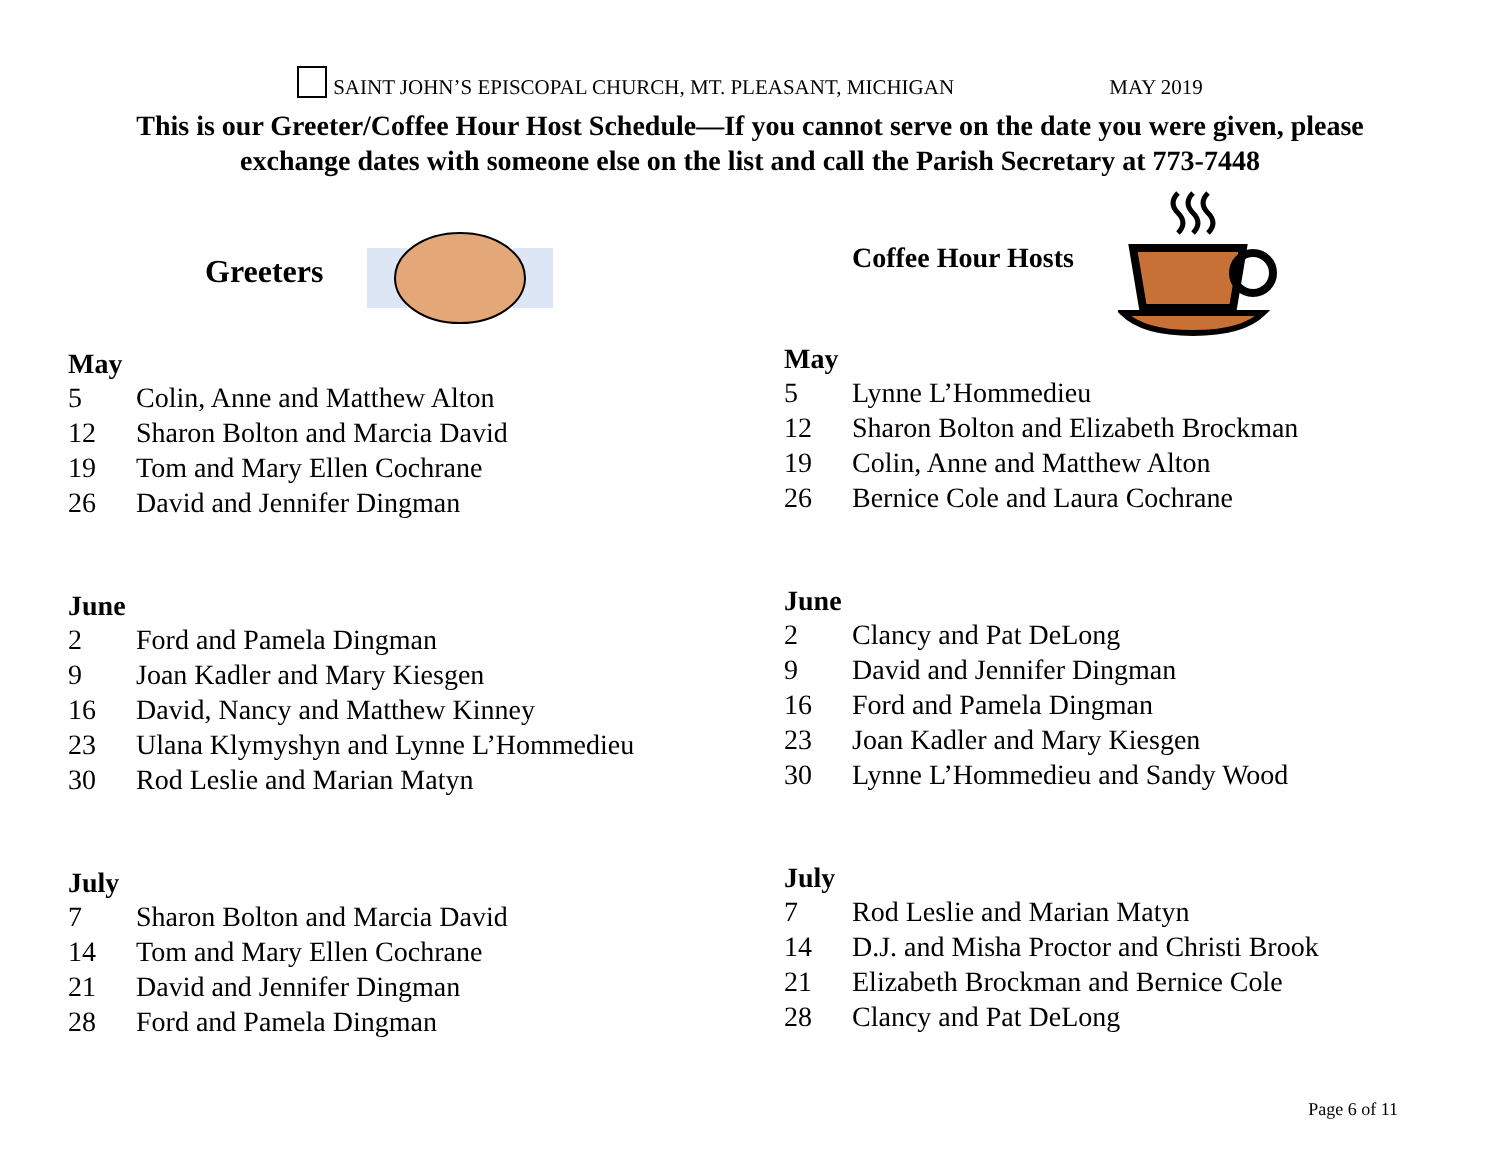SAINT JOHN’S EPISCOPAL CHURCH, MT. PLEASANT, MICHIGAN MAY 2019
This is our Greeter/Coffee Hour Host Schedule—If you cannot serve on the date you were given, please
exchange dates with someone else on the list and call the Parish Secretary at 773-7448
Greeters
May
5 Colin, Anne and Matthew Alton
12 Sharon Bolton and Marcia David
19 Tom and Mary Ellen Cochrane
26 David and Jennifer Dingman
June
2 Ford and Pamela Dingman
9 Joan Kadler and Mary Kiesgen
16 David, Nancy and Matthew Kinney
23 Ulana Klymyshyn and Lynne L’Hommedieu
30 Rod Leslie and Marian Matyn
July
7 Sharon Bolton and Marcia David
14 Tom and Mary Ellen Cochrane
21 David and Jennifer Dingman
28 Ford and Pamela Dingman
Coffee Hour Hosts
May
5 Lynne L’Hommedieu
12 Sharon Bolton and Elizabeth Brockman
19 Colin, Anne and Matthew Alton
26 Bernice Cole and Laura Cochrane
June
2 Clancy and Pat DeLong
9 David and Jennifer Dingman
16 Ford and Pamela Dingman
23 Joan Kadler and Mary Kiesgen
30 Lynne L’Hommedieu and Sandy Wood
July
7 Rod Leslie and Marian Matyn
14 D.J. and Misha Proctor and Christi Brook
21 Elizabeth Brockman and Bernice Cole
28 Clancy and Pat DeLong
Page 6 of 11